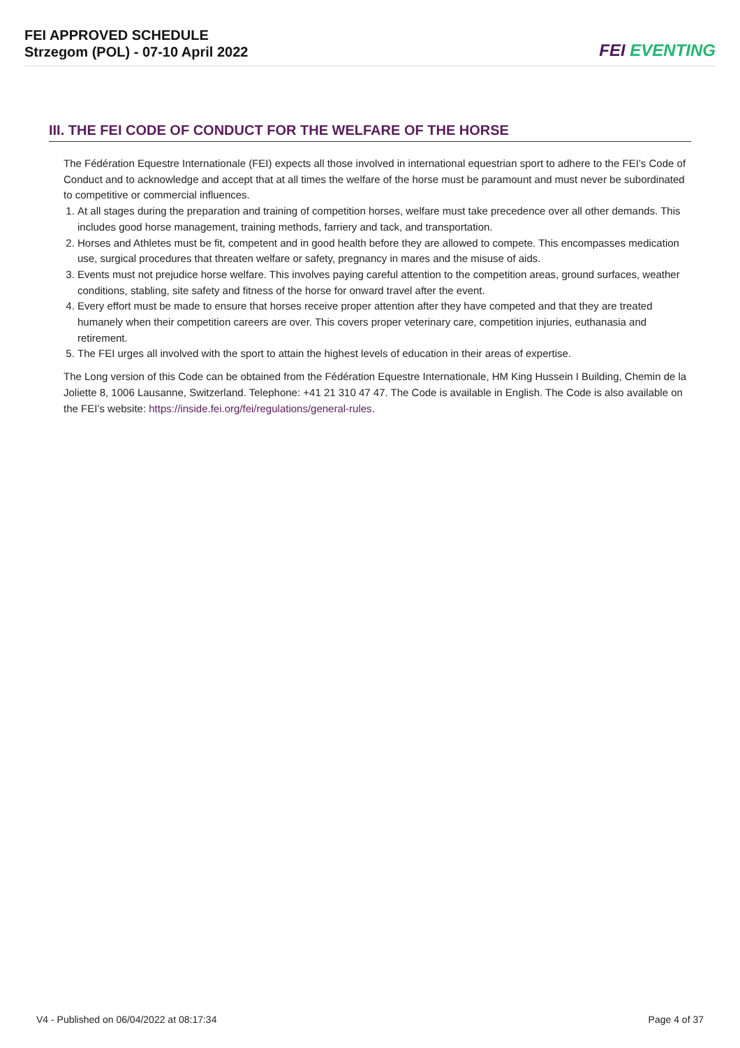FEI APPROVED SCHEDULE
Strzegom (POL) - 07-10 April 2022
FEI EVENTING
III. THE FEI CODE OF CONDUCT FOR THE WELFARE OF THE HORSE
The Fédération Equestre Internationale (FEI) expects all those involved in international equestrian sport to adhere to the FEI’s Code of Conduct and to acknowledge and accept that at all times the welfare of the horse must be paramount and must never be subordinated to competitive or commercial influences.
1. At all stages during the preparation and training of competition horses, welfare must take precedence over all other demands. This includes good horse management, training methods, farriery and tack, and transportation.
2. Horses and Athletes must be fit, competent and in good health before they are allowed to compete. This encompasses medication use, surgical procedures that threaten welfare or safety, pregnancy in mares and the misuse of aids.
3. Events must not prejudice horse welfare. This involves paying careful attention to the competition areas, ground surfaces, weather conditions, stabling, site safety and fitness of the horse for onward travel after the event.
4. Every effort must be made to ensure that horses receive proper attention after they have competed and that they are treated humanely when their competition careers are over. This covers proper veterinary care, competition injuries, euthanasia and retirement.
5. The FEI urges all involved with the sport to attain the highest levels of education in their areas of expertise.
The Long version of this Code can be obtained from the Fédération Equestre Internationale, HM King Hussein I Building, Chemin de la Joliette 8, 1006 Lausanne, Switzerland. Telephone: +41 21 310 47 47. The Code is available in English. The Code is also available on the FEI’s website: https://inside.fei.org/fei/regulations/general-rules.
V4 - Published on 06/04/2022 at 08:17:34 Page 4 of 37